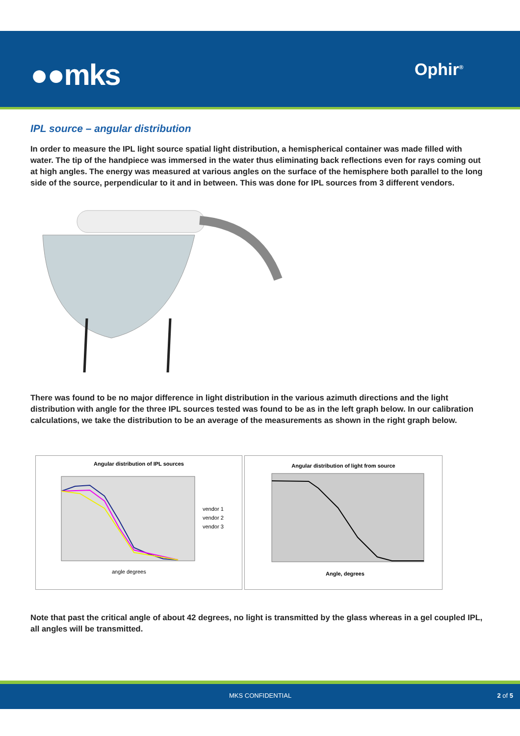●●mks Ophir<sup>®</sup>
IPL source – angular distribution
In order to measure the IPL light source spatial light distribution, a hemispherical container was made filled with water. The tip of the handpiece was immersed in the water thus eliminating back reflections even for rays coming out at high angles. The energy was measured at various angles on the surface of the hemisphere both parallel to the long side of the source, perpendicular to it and in between. This was done for IPL sources from 3 different vendors.
There was found to be no major difference in light distribution in the various azimuth directions and the light distribution with angle for the three IPL sources tested was found to be as in the left graph below. In our calibration calculations, we take the distribution to be an average of the measurements as shown in the right graph below.
Angular distribution of IPL sources
vendor 1
vendor 2
vendor 3
angle degrees
Angular distribution of light from source
Angle, degrees
Note that past the critical angle of about 42 degrees, no light is transmitted by the glass whereas in a gel coupled IPL, all angles will be transmitted.
MKS CONFIDENTIAL 2 of 5